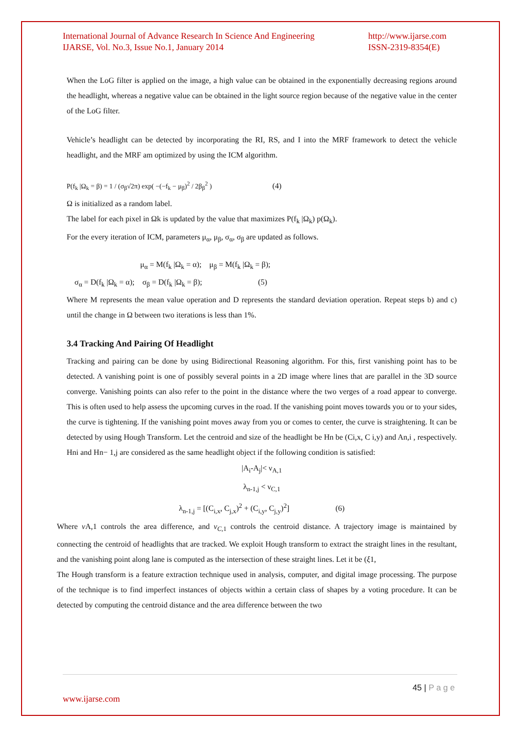International Journal of Advance Research In Science And Engineering
IJARSE, Vol. No.3, Issue No.1, January 2014
http://www.ijarse.com
ISSN-2319-8354(E)
When the LoG filter is applied on the image, a high value can be obtained in the exponentially decreasing regions around the headlight, whereas a negative value can be obtained in the light source region because of the negative value in the center of the LoG filter.
Vehicle’s headlight can be detected by incorporating the RI, RS, and I into the MRF framework to detect the vehicle headlight, and the MRF am optimized by using the ICM algorithm.
P(f<sub>k</sub> |Ω<sub>k</sub> = β) = 1 / (σ<sub>β</sub>√2π) exp( −(−f<sub>k</sub> − μ<sub>β</sub>)<sup>2</sup> / 2β<sub>β</sub><sup>2</sup> ) (4)
Ω is initialized as a random label.
The label for each pixel in Ωk is updated by the value that maximizes P(f<sub>k</sub> |Ω<sub>k</sub>) p(Ω<sub>k</sub>).
For the every iteration of ICM, parameters μ<sub>α</sub>, μ<sub>β</sub>, σ<sub>α</sub>, σ<sub>β</sub> are updated as follows.
μ<sub>α</sub> = M(f<sub>k</sub> |Ω<sub>k</sub> = α); μ<sub>β</sub> = M(f<sub>k</sub> |Ω<sub>k</sub> = β);
σ<sub>α</sub> = D(f<sub>k</sub> |Ω<sub>k</sub> = α); σ<sub>β</sub> = D(f<sub>k</sub> |Ω<sub>k</sub> = β); (5)
Where M represents the mean value operation and D represents the standard deviation operation. Repeat steps b) and c) until the change in Ω between two iterations is less than 1%.
3.4 Tracking And Pairing Of Headlight
Tracking and pairing can be done by using Bidirectional Reasoning algorithm. For this, first vanishing point has to be detected. A vanishing point is one of possibly several points in a 2D image where lines that are parallel in the 3D source converge. Vanishing points can also refer to the point in the distance where the two verges of a road appear to converge. This is often used to help assess the upcoming curves in the road. If the vanishing point moves towards you or to your sides, the curve is tightening. If the vanishing point moves away from you or comes to center, the curve is straightening. It can be detected by using Hough Transform. Let the centroid and size of the headlight be Hn be (Ci,x, C i,y) and An,i , respectively. Hni and Hn− 1,j are considered as the same headlight object if the following condition is satisfied:
|A<sub>i</sub>-A<sub>j</sub>|< ν<sub>A,1</sub>
λ<sub>n-1,j</sub> < ν<sub>C,1</sub>
λ<sub>n-1,j</sub> = [(C<sub>i,x</sub>, C<sub>j,x</sub>)<sup>2</sup> + (C<sub>i,y</sub>, C<sub>j,y</sub>)<sup>2</sup>] (6)
Where v A,1 controls the area difference, and v<sub>C</sub><sub>,1</sub> controls the centroid distance. A trajectory image is maintained by connecting the centroid of headlights that are tracked. We exploit Hough transform to extract the straight lines in the resultant, and the vanishing point along lane is computed as the intersection of these straight lines. Let it be (ξ1,
The Hough transform is a feature extraction technique used in analysis, computer, and digital image processing. The purpose of the technique is to find imperfect instances of objects within a certain class of shapes by a voting procedure. It can be detected by computing the centroid distance and the area difference between the two
45 | P a g e
www.ijarse.com